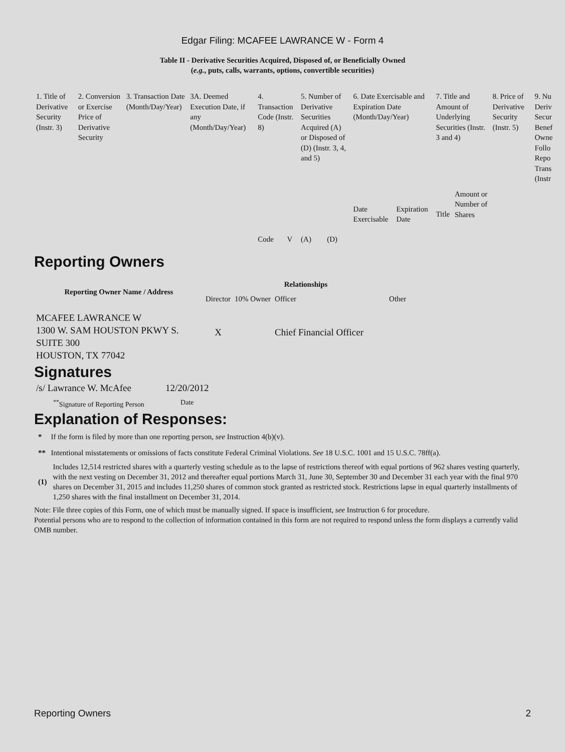Edgar Filing: MCAFEE LAWRANCE W - Form 4
Table II - Derivative Securities Acquired, Disposed of, or Beneficially Owned
(e.g., puts, calls, warrants, options, convertible securities)
| 1. Title of Derivative Security (Instr. 3) | 2. Conversion or Exercise Price of Derivative Security | 3. Transaction Date (Month/Day/Year) | 3A. Deemed Execution Date, if any (Month/Day/Year) | 4. Transaction Code (Instr. 8) | | 5. Number of Derivative Securities Acquired (A) or Disposed of (D) (Instr. 3, 4, and 5) | | 6. Date Exercisable and Expiration Date (Month/Day/Year) | | 7. Title and Amount of Underlying Securities (Instr. 3 and 4) | | 8. Price of Derivative Security (Instr. 5) | 9. Nu Deriv Secur Benef Owne Follo Repo Trans (Instr |
| | | | | Code | V | (A) | (D) | Date Exercisable | Expiration Date | Title | Amount or Number of Shares | | |
Reporting Owners
| Reporting Owner Name / Address | Relationships | | | |
| --- | --- | --- | --- | --- |
| | Director | 10% Owner | Officer | Other |
| MCAFEE LAWRANCE W 1300 W. SAM HOUSTON PKWY S. SUITE 300 HOUSTON, TX 77042 | X | | Chief Financial Officer | |
Signatures
| /s/ Lawrance W. McAfee | 12/20/2012 |
| <sup>**</sup> Signature of Reporting Person | Date |
Explanation of Responses:
| * | If the form is filed by more than one reporting person, see Instruction 4(b)(v). |
| ** | Intentional misstatements or omissions of facts constitute Federal Criminal Violations. See 18 U.S.C. 1001 and 15 U.S.C. 78ff(a). |
| (1) | Includes 12,514 restricted shares with a quarterly vesting schedule as to the lapse of restrictions thereof with equal portions of 962 shares vesting quarterly, with the next vesting on December 31, 2012 and thereafter equal portions March 31, June 30, September 30 and December 31 each year with the final 970 shares on December 31, 2015 and includes 11,250 shares of common stock granted as restricted stock. Restrictions lapse in equal quarterly installments of 1,250 shares with the final installment on December 31, 2014. |
Note: File three copies of this Form, one of which must be manually signed. If space is insufficient, see Instruction 6 for procedure.
Potential persons who are to respond to the collection of information contained in this form are not required to respond unless the form displays a currently valid OMB number.
Reporting Owners 2